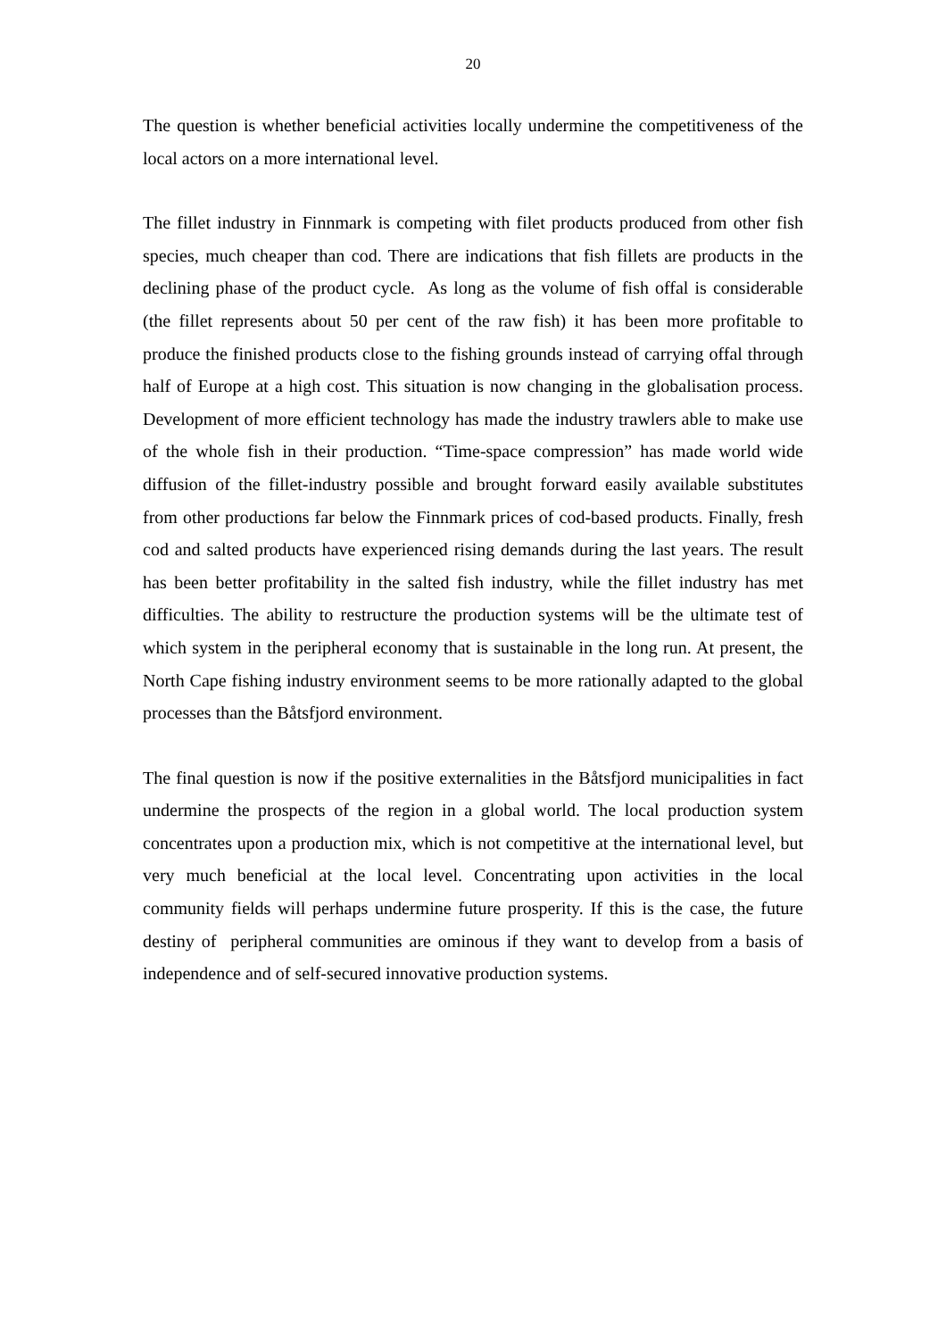20
The question is whether beneficial activities locally undermine the competitiveness of the local actors on a more international level.
The fillet industry in Finnmark is competing with filet products produced from other fish species, much cheaper than cod. There are indications that fish fillets are products in the declining phase of the product cycle. As long as the volume of fish offal is considerable (the fillet represents about 50 per cent of the raw fish) it has been more profitable to produce the finished products close to the fishing grounds instead of carrying offal through half of Europe at a high cost. This situation is now changing in the globalisation process. Development of more efficient technology has made the industry trawlers able to make use of the whole fish in their production. “Time-space compression” has made world wide diffusion of the fillet-industry possible and brought forward easily available substitutes from other productions far below the Finnmark prices of cod-based products. Finally, fresh cod and salted products have experienced rising demands during the last years. The result has been better profitability in the salted fish industry, while the fillet industry has met difficulties. The ability to restructure the production systems will be the ultimate test of which system in the peripheral economy that is sustainable in the long run. At present, the North Cape fishing industry environment seems to be more rationally adapted to the global processes than the Båtsfjord environment.
The final question is now if the positive externalities in the Båtsfjord municipalities in fact undermine the prospects of the region in a global world. The local production system concentrates upon a production mix, which is not competitive at the international level, but very much beneficial at the local level. Concentrating upon activities in the local community fields will perhaps undermine future prosperity. If this is the case, the future destiny of peripheral communities are ominous if they want to develop from a basis of independence and of self-secured innovative production systems.